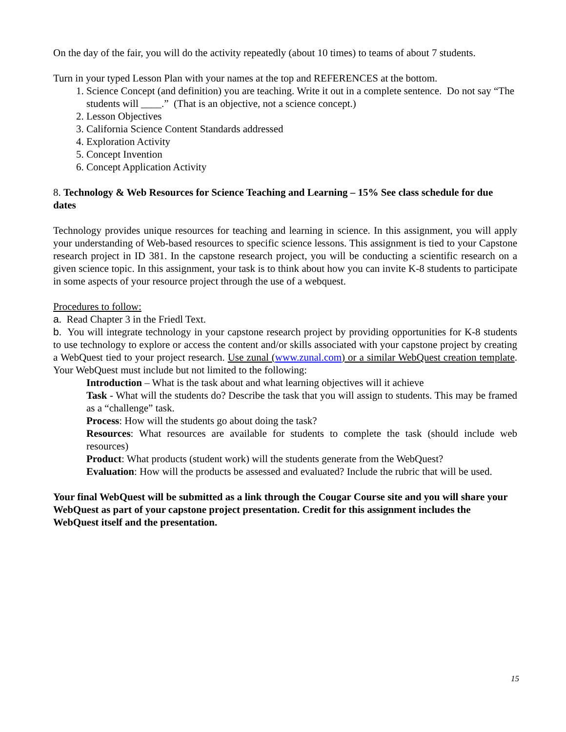On the day of the fair, you will do the activity repeatedly (about 10 times) to teams of about 7 students.
Turn in your typed Lesson Plan with your names at the top and REFERENCES at the bottom.
1. Science Concept (and definition) you are teaching. Write it out in a complete sentence. Do not say “The students will ____.” (That is an objective, not a science concept.)
2. Lesson Objectives
3. California Science Content Standards addressed
4. Exploration Activity
5. Concept Invention
6. Concept Application Activity
8. Technology & Web Resources for Science Teaching and Learning – 15% See class schedule for due dates
Technology provides unique resources for teaching and learning in science. In this assignment, you will apply your understanding of Web-based resources to specific science lessons. This assignment is tied to your Capstone research project in ID 381. In the capstone research project, you will be conducting a scientific research on a given science topic. In this assignment, your task is to think about how you can invite K-8 students to participate in some aspects of your resource project through the use of a webquest.
Procedures to follow:
a. Read Chapter 3 in the Friedl Text.
b. You will integrate technology in your capstone research project by providing opportunities for K-8 students to use technology to explore or access the content and/or skills associated with your capstone project by creating a WebQuest tied to your project research. Use zunal (www.zunal.com) or a similar WebQuest creation template. Your WebQuest must include but not limited to the following:
Introduction – What is the task about and what learning objectives will it achieve
Task - What will the students do? Describe the task that you will assign to students. This may be framed as a “challenge” task.
Process: How will the students go about doing the task?
Resources: What resources are available for students to complete the task (should include web resources)
Product: What products (student work) will the students generate from the WebQuest?
Evaluation: How will the products be assessed and evaluated? Include the rubric that will be used.
Your final WebQuest will be submitted as a link through the Cougar Course site and you will share your WebQuest as part of your capstone project presentation. Credit for this assignment includes the WebQuest itself and the presentation.
15